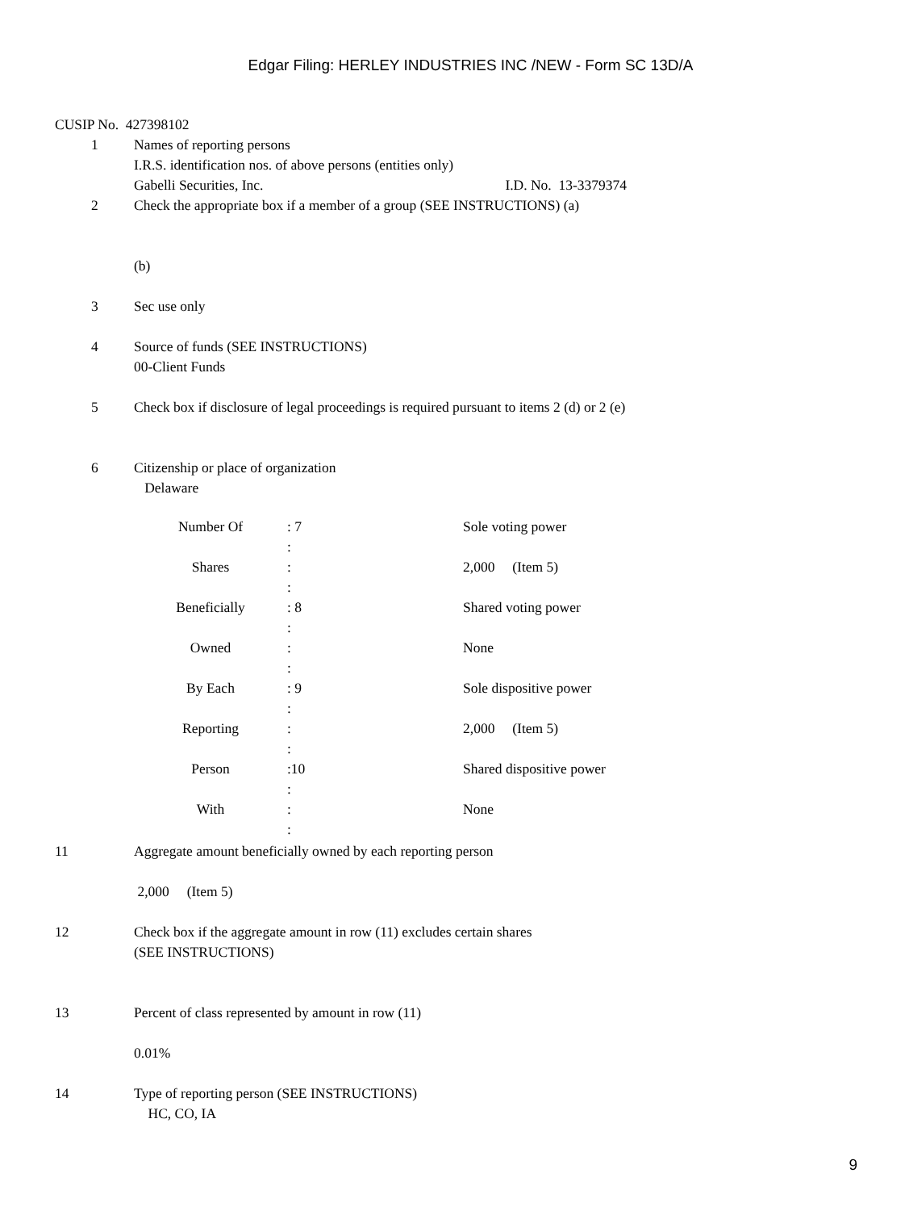Edgar Filing: HERLEY INDUSTRIES INC /NEW - Form SC 13D/A
CUSIP No. 427398102
1 Names of reporting persons
I.R.S. identification nos. of above persons (entities only)
Gabelli Securities, Inc. I.D. No. 13-3379374
2 Check the appropriate box if a member of a group (SEE INSTRUCTIONS) (a)
(b)
3 Sec use only
4 Source of funds (SEE INSTRUCTIONS)
00-Client Funds
5 Check box if disclosure of legal proceedings is required pursuant to items 2 (d) or 2 (e)
6 Citizenship or place of organization
Delaware
| Number Of | : 7 | Sole voting power |
| | : | |
| Shares | : | 2,000 (Item 5) |
| | : | |
| Beneficially | : 8 | Shared voting power |
| | : | |
| Owned | : | None |
| | : | |
| By Each | : 9 | Sole dispositive power |
| | : | |
| Reporting | : | 2,000 (Item 5) |
| | : | |
| Person | :10 | Shared dispositive power |
| | : | |
| With | : | None |
| | : | |
11 Aggregate amount beneficially owned by each reporting person
2,000 (Item 5)
12 Check box if the aggregate amount in row (11) excludes certain shares
(SEE INSTRUCTIONS)
13 Percent of class represented by amount in row (11)
0.01%
14 Type of reporting person (SEE INSTRUCTIONS)
HC, CO, IA
9